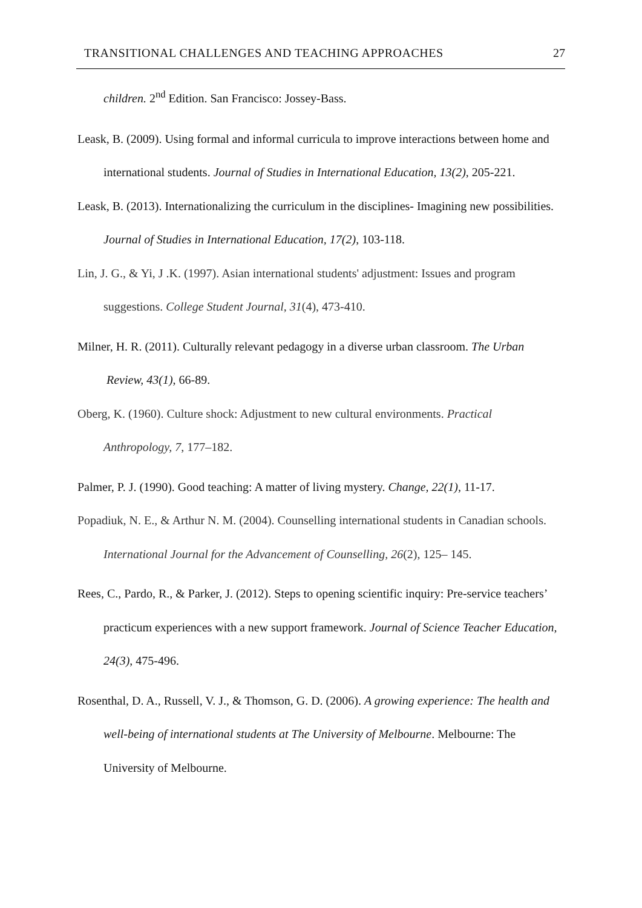TRANSITIONAL CHALLENGES AND TEACHING APPROACHES 27
children. 2<sup>nd</sup> Edition. San Francisco: Jossey-Bass.
Leask, B. (2009). Using formal and informal curricula to improve interactions between home and international students. Journal of Studies in International Education, 13(2), 205-221.
Leask, B. (2013). Internationalizing the curriculum in the disciplines- Imagining new possibilities. Journal of Studies in International Education, 17(2), 103-118.
Lin, J. G., & Yi, J .K. (1997). Asian international students' adjustment: Issues and program suggestions. College Student Journal, 31(4), 473-410.
Milner, H. R. (2011). Culturally relevant pedagogy in a diverse urban classroom. The Urban
Review, 43(1), 66-89.
Oberg, K. (1960). Culture shock: Adjustment to new cultural environments. Practical Anthropology, 7, 177–182.
Palmer, P. J. (1990). Good teaching: A matter of living mystery. Change, 22(1), 11-17.
Popadiuk, N. E., & Arthur N. M. (2004). Counselling international students in Canadian schools. International Journal for the Advancement of Counselling, 26(2), 125– 145.
Rees, C., Pardo, R., & Parker, J. (2012). Steps to opening scientific inquiry: Pre-service teachers’ practicum experiences with a new support framework. Journal of Science Teacher Education, 24(3), 475-496.
Rosenthal, D. A., Russell, V. J., & Thomson, G. D. (2006). A growing experience: The health and well-being of international students at The University of Melbourne. Melbourne: The University of Melbourne.